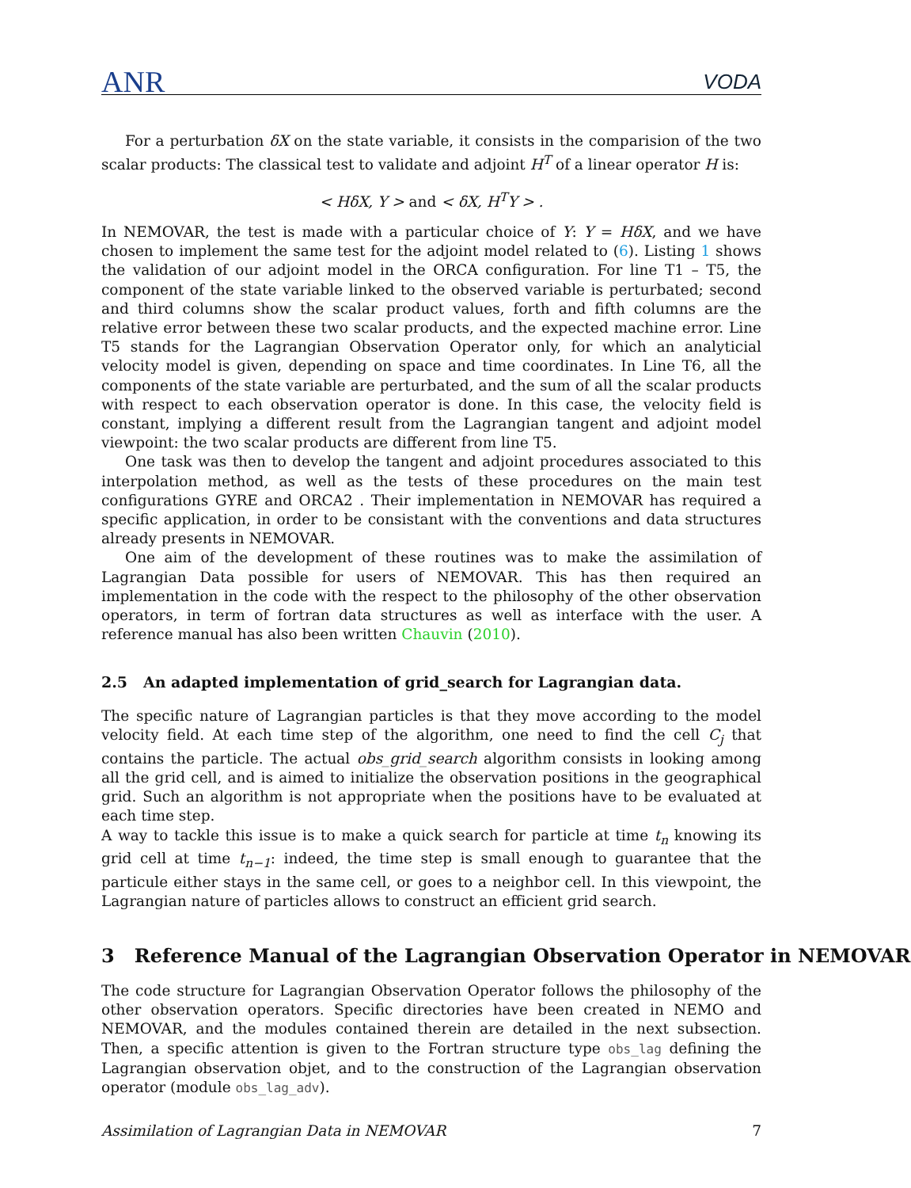ANR VODA
For a perturbation δX on the state variable, it consists in the comparision of the two scalar products: The classical test to validate and adjoint H<sup>T</sup> of a linear operator H is:
< HδX, Y > and < δX, H<sup>T</sup>Y > .
In NEMOVAR, the test is made with a particular choice of Y: Y = HδX, and we have chosen to implement the same test for the adjoint model related to (6). Listing 1 shows the validation of our adjoint model in the ORCA configuration. For line T1 – T5, the component of the state variable linked to the observed variable is perturbated; second and third columns show the scalar product values, forth and fifth columns are the relative error between these two scalar products, and the expected machine error. Line T5 stands for the Lagrangian Observation Operator only, for which an analyticial velocity model is given, depending on space and time coordinates. In Line T6, all the components of the state variable are perturbated, and the sum of all the scalar products with respect to each observation operator is done. In this case, the velocity field is constant, implying a different result from the Lagrangian tangent and adjoint model viewpoint: the two scalar products are different from line T5.
One task was then to develop the tangent and adjoint procedures associated to this interpolation method, as well as the tests of these procedures on the main test configurations GYRE and ORCA2 . Their implementation in NEMOVAR has required a specific application, in order to be consistant with the conventions and data structures already presents in NEMOVAR.
One aim of the development of these routines was to make the assimilation of Lagrangian Data possible for users of NEMOVAR. This has then required an implementation in the code with the respect to the philosophy of the other observation operators, in term of fortran data structures as well as interface with the user. A reference manual has also been written Chauvin (2010).
2.5 An adapted implementation of grid_search for Lagrangian data.
The specific nature of Lagrangian particles is that they move according to the model velocity field. At each time step of the algorithm, one need to find the cell C<sub>j</sub> that contains the particle. The actual obs_grid_search algorithm consists in looking among all the grid cell, and is aimed to initialize the observation positions in the geographical grid. Such an algorithm is not appropriate when the positions have to be evaluated at each time step.
A way to tackle this issue is to make a quick search for particle at time t<sub>n</sub> knowing its grid cell at time t<sub>n−1</sub>: indeed, the time step is small enough to guarantee that the particule either stays in the same cell, or goes to a neighbor cell. In this viewpoint, the Lagrangian nature of particles allows to construct an efficient grid search.
3 Reference Manual of the Lagrangian Observation Operator in NEMOVAR
The code structure for Lagrangian Observation Operator follows the philosophy of the other observation operators. Specific directories have been created in NEMO and NEMOVAR, and the modules contained therein are detailed in the next subsection. Then, a specific attention is given to the Fortran structure type obs_lag defining the Lagrangian observation objet, and to the construction of the Lagrangian observation operator (module obs_lag_adv).
Assimilation of Lagrangian Data in NEMOVAR 7